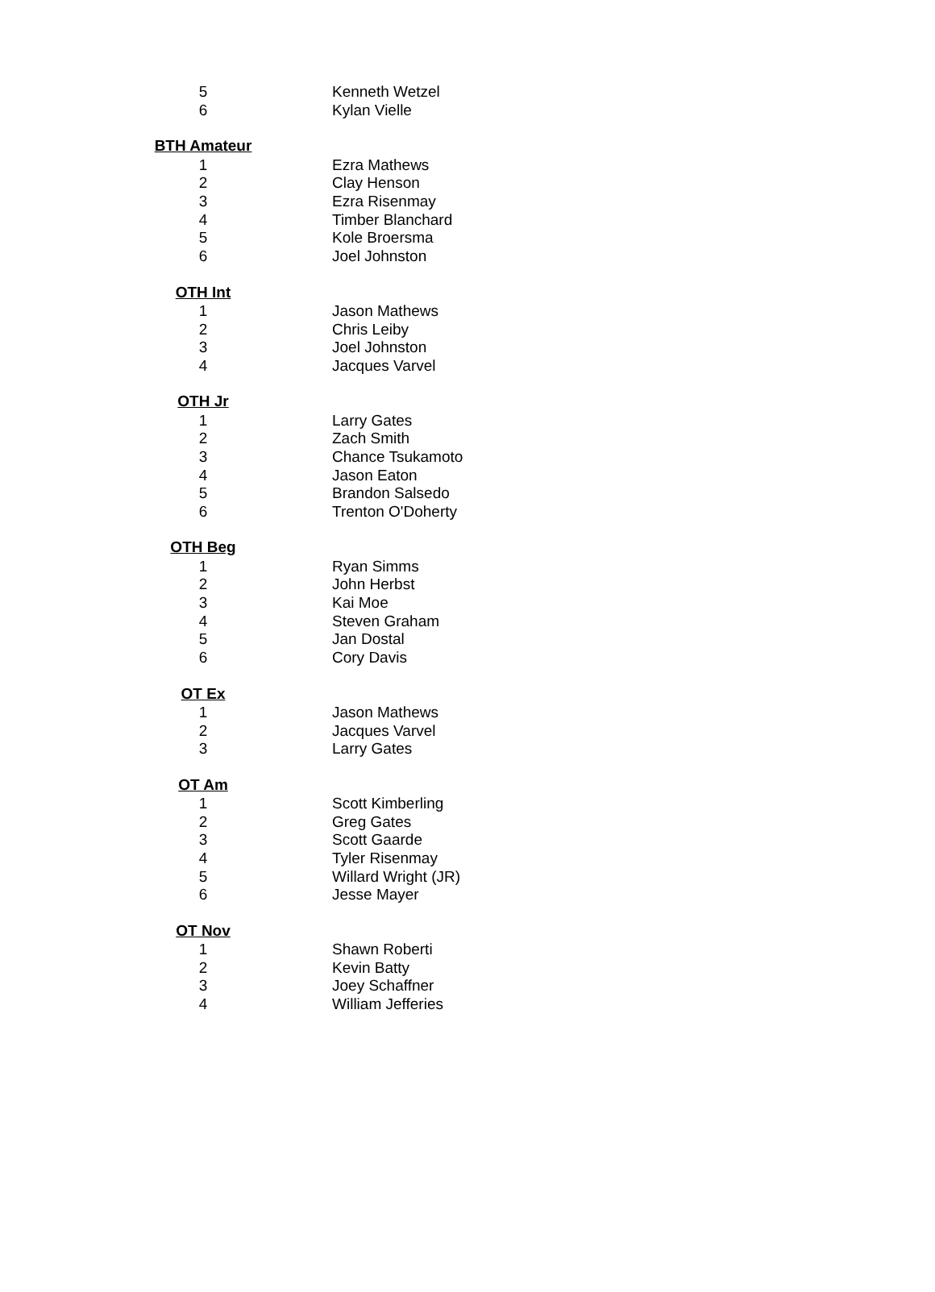| 5 | | Kenneth Wetzel |
| 6 | | Kylan Vielle |
| BTH Amateur | | |
| 1 | | Ezra Mathews |
| 2 | | Clay Henson |
| 3 | | Ezra Risenmay |
| 4 | | Timber Blanchard |
| 5 | | Kole Broersma |
| 6 | | Joel Johnston |
| OTH Int | | |
| 1 | | Jason Mathews |
| 2 | | Chris Leiby |
| 3 | | Joel Johnston |
| 4 | | Jacques Varvel |
| OTH Jr | | |
| 1 | | Larry Gates |
| 2 | | Zach Smith |
| 3 | | Chance Tsukamoto |
| 4 | | Jason Eaton |
| 5 | | Brandon Salsedo |
| 6 | | Trenton O'Doherty |
| OTH Beg | | |
| 1 | | Ryan Simms |
| 2 | | John Herbst |
| 3 | | Kai Moe |
| 4 | | Steven Graham |
| 5 | | Jan Dostal |
| 6 | | Cory Davis |
| OT Ex | | |
| 1 | | Jason Mathews |
| 2 | | Jacques Varvel |
| 3 | | Larry Gates |
| OT Am | | |
| 1 | | Scott Kimberling |
| 2 | | Greg Gates |
| 3 | | Scott Gaarde |
| 4 | | Tyler Risenmay |
| 5 | | Willard Wright (JR) |
| 6 | | Jesse Mayer |
| OT Nov | | |
| 1 | | Shawn Roberti |
| 2 | | Kevin Batty |
| 3 | | Joey Schaffner |
| 4 | | William Jefferies |